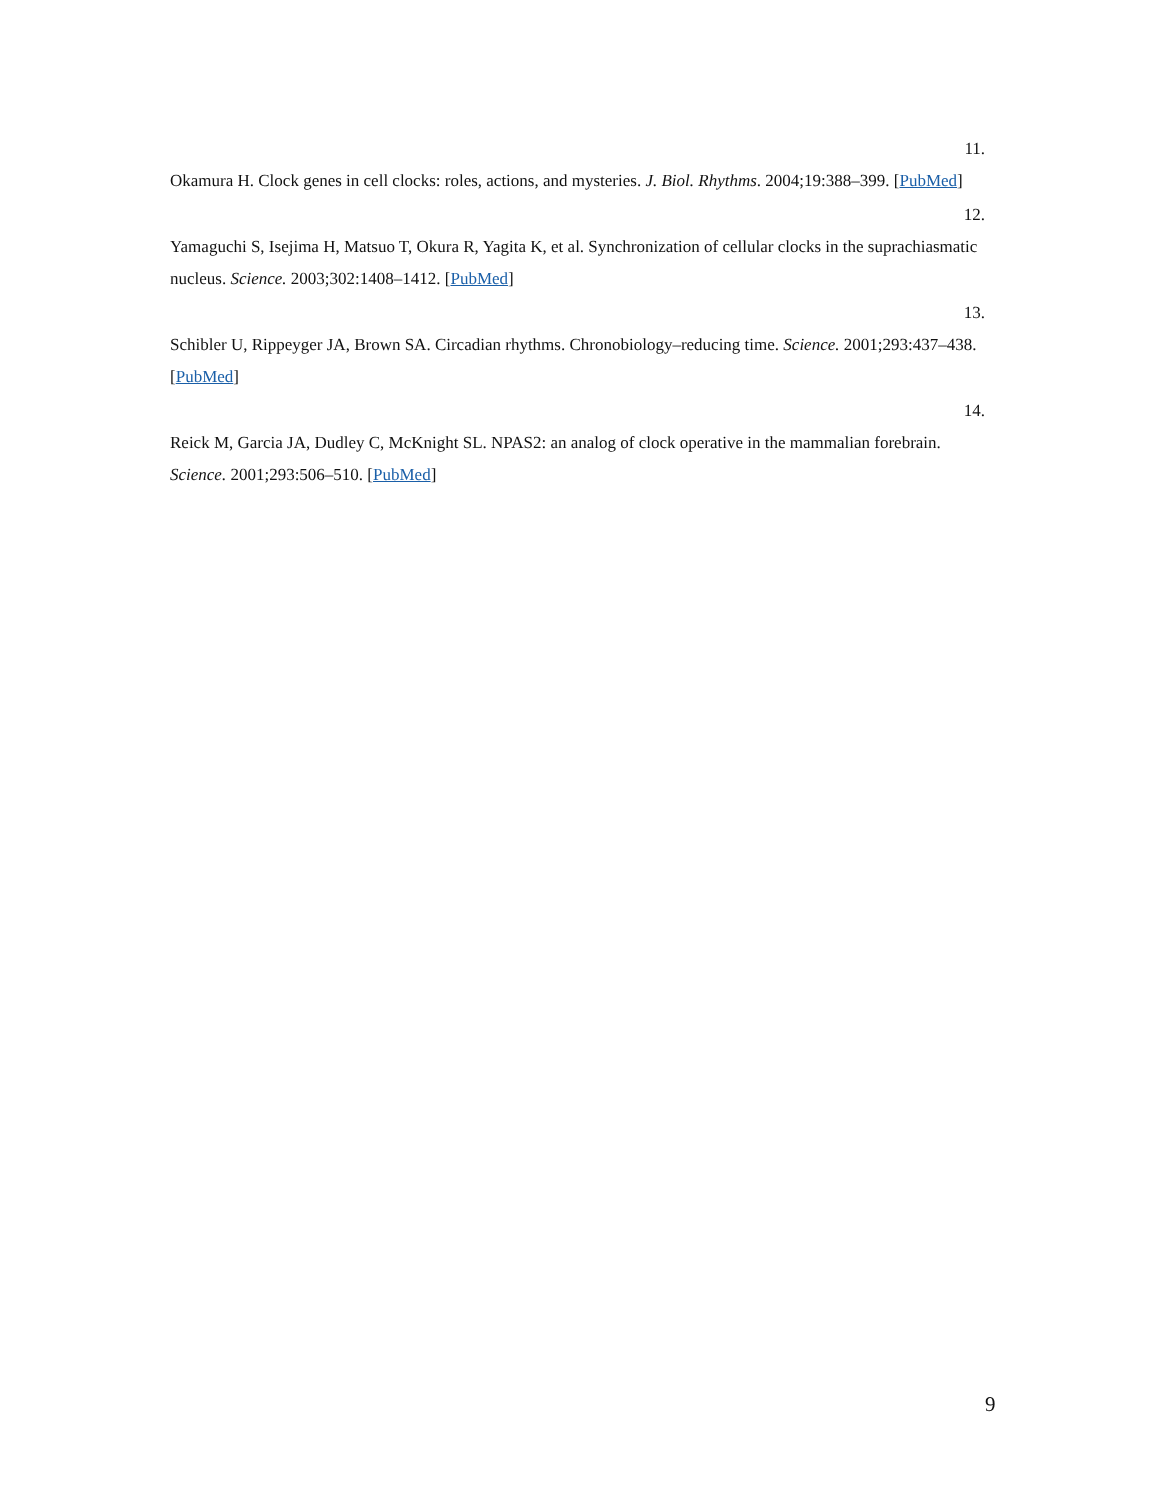11.
Okamura H. Clock genes in cell clocks: roles, actions, and mysteries. J. Biol. Rhythms. 2004;19:388–399. [PubMed]
12.
Yamaguchi S, Isejima H, Matsuo T, Okura R, Yagita K, et al. Synchronization of cellular clocks in the suprachiasmatic nucleus. Science. 2003;302:1408–1412. [PubMed]
13.
Schibler U, Rippeyger JA, Brown SA. Circadian rhythms. Chronobiology–reducing time. Science. 2001;293:437–438. [PubMed]
14.
Reick M, Garcia JA, Dudley C, McKnight SL. NPAS2: an analog of clock operative in the mammalian forebrain. Science. 2001;293:506–510. [PubMed]
9